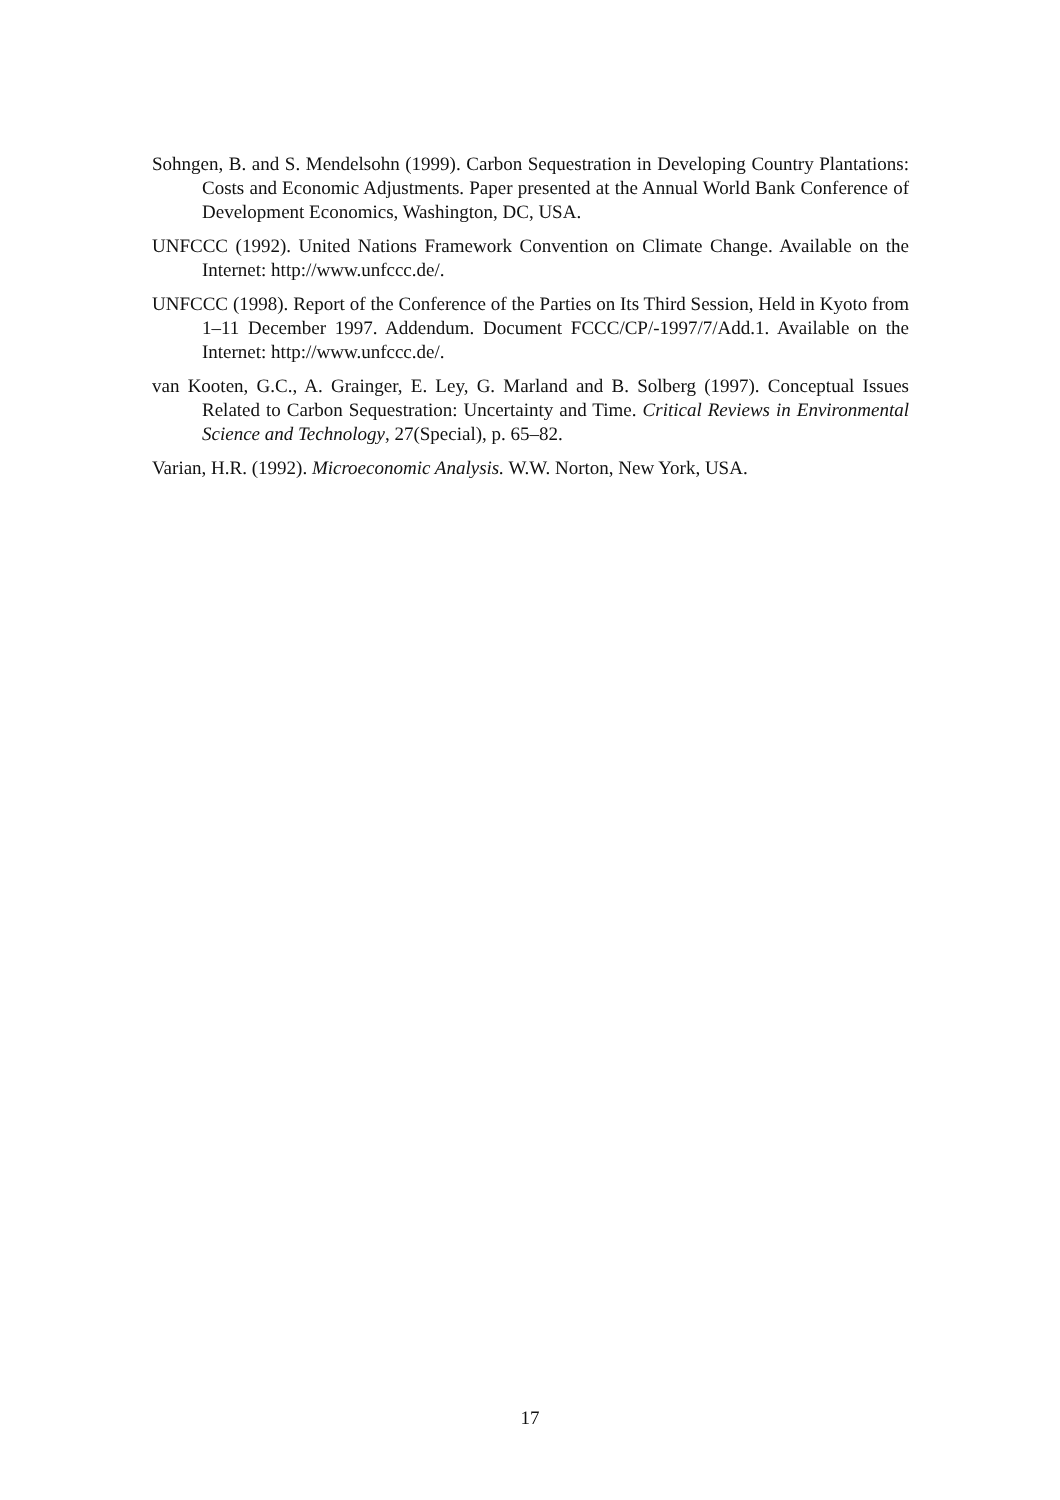Sohngen, B. and S. Mendelsohn (1999). Carbon Sequestration in Developing Country Plantations: Costs and Economic Adjustments. Paper presented at the Annual World Bank Conference of Development Economics, Washington, DC, USA.
UNFCCC (1992). United Nations Framework Convention on Climate Change. Available on the Internet: http://www.unfccc.de/.
UNFCCC (1998). Report of the Conference of the Parties on Its Third Session, Held in Kyoto from 1–11 December 1997. Addendum. Document FCCC/CP/-1997/7/Add.1. Available on the Internet: http://www.unfccc.de/.
van Kooten, G.C., A. Grainger, E. Ley, G. Marland and B. Solberg (1997). Conceptual Issues Related to Carbon Sequestration: Uncertainty and Time. Critical Reviews in Environmental Science and Technology, 27(Special), p. 65–82.
Varian, H.R. (1992). Microeconomic Analysis. W.W. Norton, New York, USA.
17